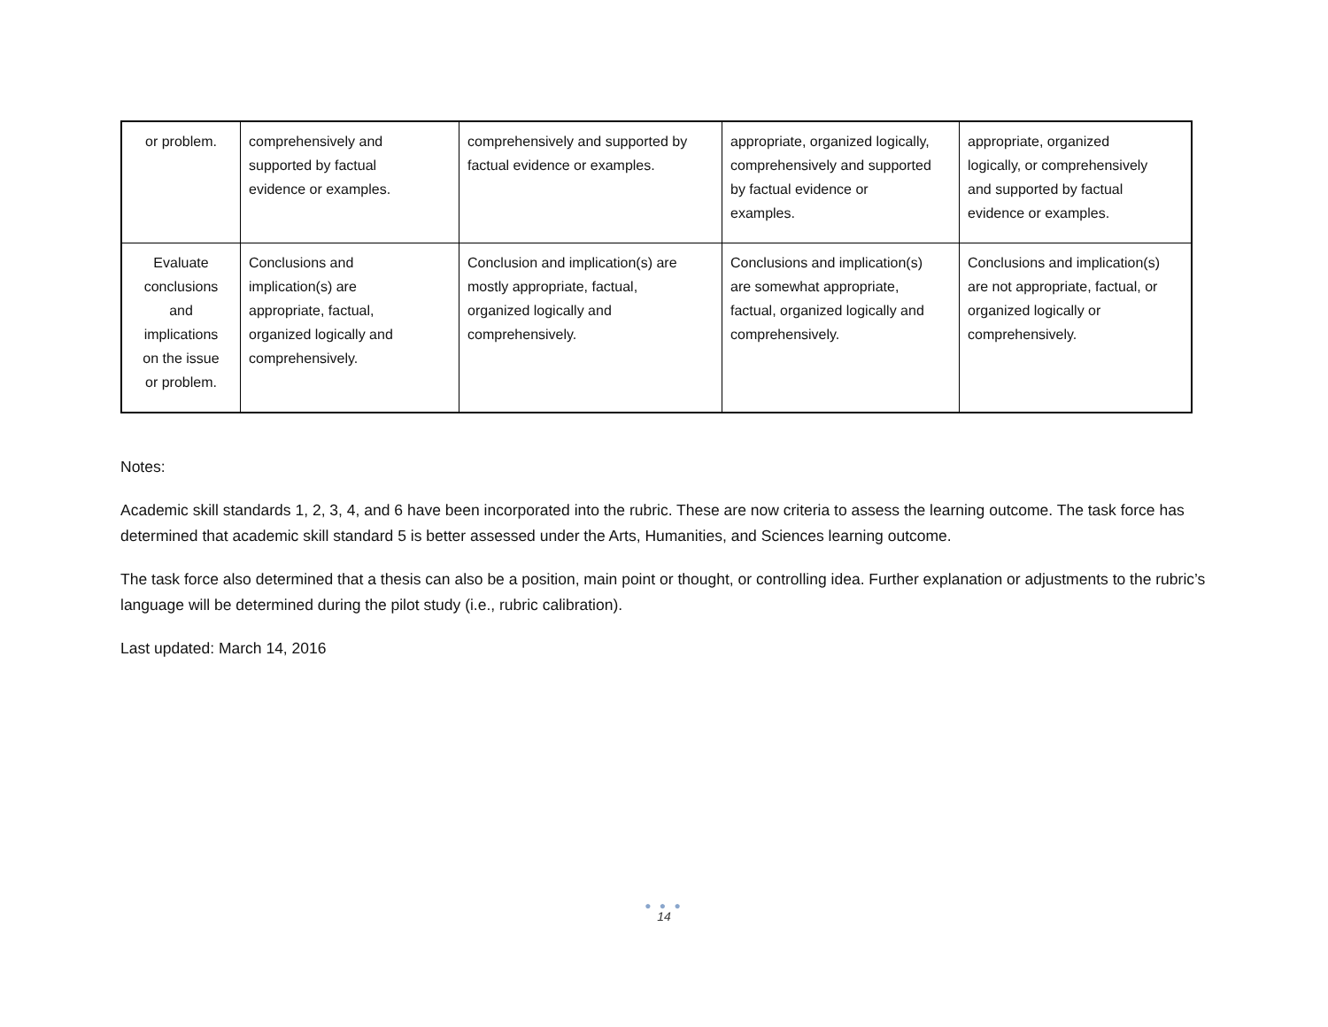| or problem. | comprehensively and supported by factual evidence or examples. | comprehensively and supported by factual evidence or examples. | appropriate, organized logically, comprehensively and supported by factual evidence or examples. | appropriate, organized logically, or comprehensively and supported by factual evidence or examples. |
| Evaluate conclusions and implications on the issue or problem. | Conclusions and implication(s) are appropriate, factual, organized logically and comprehensively. | Conclusion and implication(s) are mostly appropriate, factual, organized logically and comprehensively. | Conclusions and implication(s) are somewhat appropriate, factual, organized logically and comprehensively. | Conclusions and implication(s) are not appropriate, factual, or organized logically or comprehensively. |
Notes:
Academic skill standards 1, 2, 3, 4, and 6 have been incorporated into the rubric. These are now criteria to assess the learning outcome. The task force has determined that academic skill standard 5 is better assessed under the Arts, Humanities, and Sciences learning outcome.
The task force also determined that a thesis can also be a position, main point or thought, or controlling idea. Further explanation or adjustments to the rubric’s language will be determined during the pilot study (i.e., rubric calibration).
Last updated: March 14, 2016
● ● ●
14